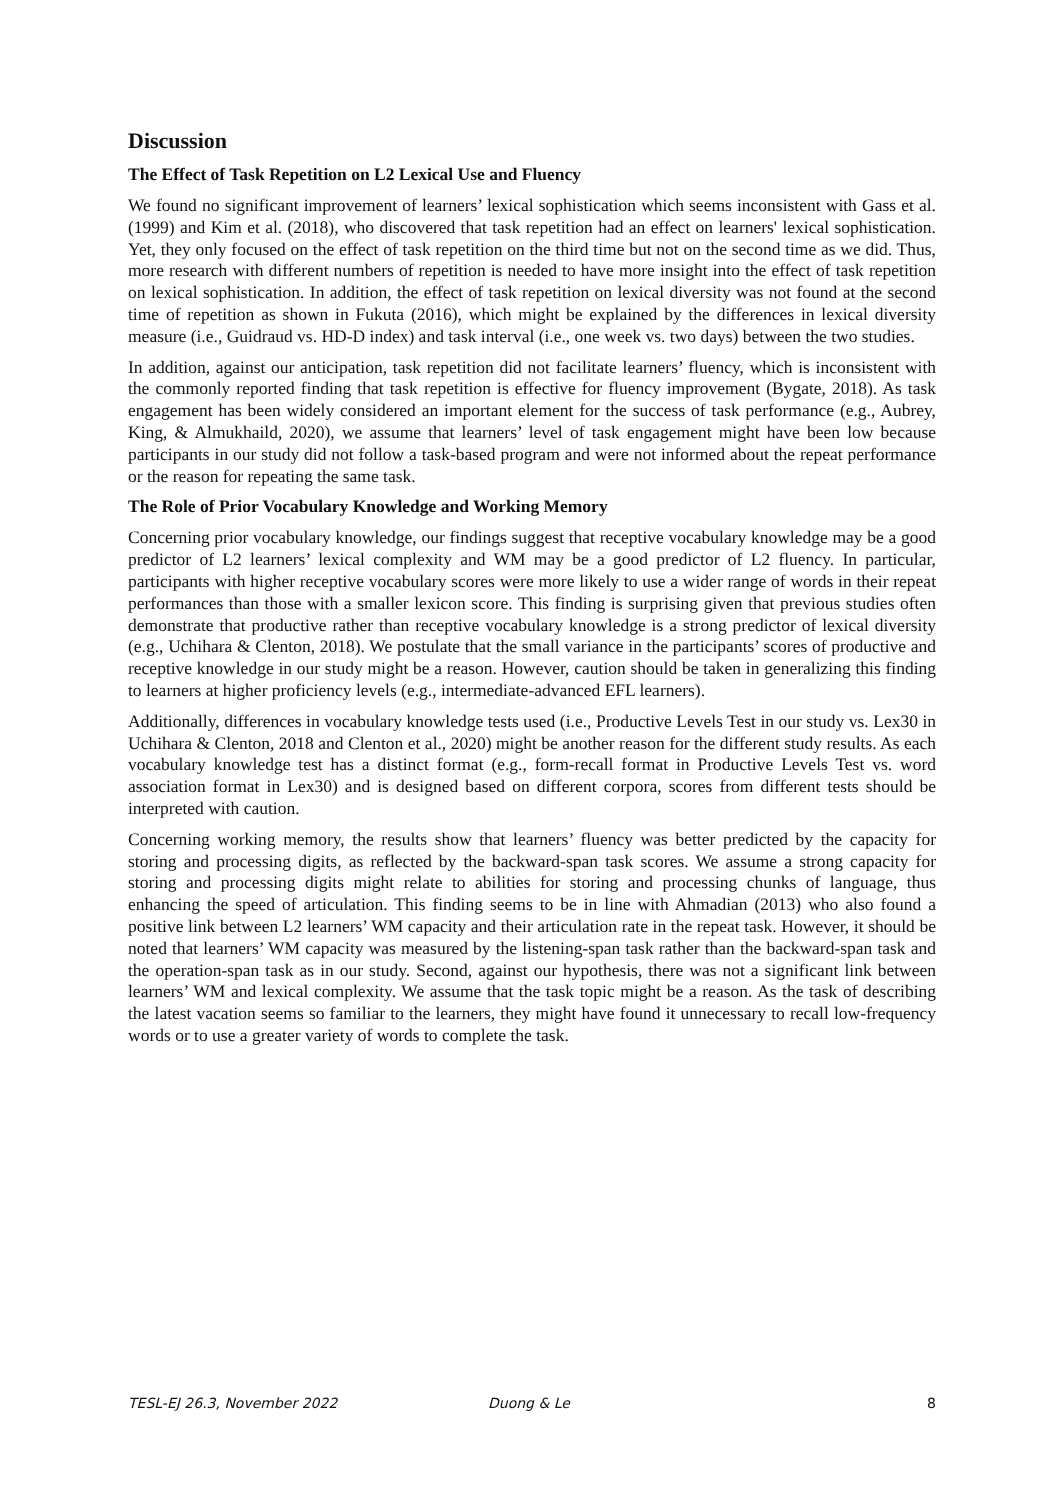Discussion
The Effect of Task Repetition on L2 Lexical Use and Fluency
We found no significant improvement of learners’ lexical sophistication which seems inconsistent with Gass et al. (1999) and Kim et al. (2018), who discovered that task repetition had an effect on learners' lexical sophistication. Yet, they only focused on the effect of task repetition on the third time but not on the second time as we did. Thus, more research with different numbers of repetition is needed to have more insight into the effect of task repetition on lexical sophistication. In addition, the effect of task repetition on lexical diversity was not found at the second time of repetition as shown in Fukuta (2016), which might be explained by the differences in lexical diversity measure (i.e., Guidraud vs. HD-D index) and task interval (i.e., one week vs. two days) between the two studies.
In addition, against our anticipation, task repetition did not facilitate learners’ fluency, which is inconsistent with the commonly reported finding that task repetition is effective for fluency improvement (Bygate, 2018). As task engagement has been widely considered an important element for the success of task performance (e.g., Aubrey, King, & Almukhaild, 2020), we assume that learners’ level of task engagement might have been low because participants in our study did not follow a task-based program and were not informed about the repeat performance or the reason for repeating the same task.
The Role of Prior Vocabulary Knowledge and Working Memory
Concerning prior vocabulary knowledge, our findings suggest that receptive vocabulary knowledge may be a good predictor of L2 learners’ lexical complexity and WM may be a good predictor of L2 fluency. In particular, participants with higher receptive vocabulary scores were more likely to use a wider range of words in their repeat performances than those with a smaller lexicon score. This finding is surprising given that previous studies often demonstrate that productive rather than receptive vocabulary knowledge is a strong predictor of lexical diversity (e.g., Uchihara & Clenton, 2018). We postulate that the small variance in the participants’ scores of productive and receptive knowledge in our study might be a reason. However, caution should be taken in generalizing this finding to learners at higher proficiency levels (e.g., intermediate-advanced EFL learners).
Additionally, differences in vocabulary knowledge tests used (i.e., Productive Levels Test in our study vs. Lex30 in Uchihara & Clenton, 2018 and Clenton et al., 2020) might be another reason for the different study results. As each vocabulary knowledge test has a distinct format (e.g., form-recall format in Productive Levels Test vs. word association format in Lex30) and is designed based on different corpora, scores from different tests should be interpreted with caution.
Concerning working memory, the results show that learners’ fluency was better predicted by the capacity for storing and processing digits, as reflected by the backward-span task scores. We assume a strong capacity for storing and processing digits might relate to abilities for storing and processing chunks of language, thus enhancing the speed of articulation. This finding seems to be in line with Ahmadian (2013) who also found a positive link between L2 learners’ WM capacity and their articulation rate in the repeat task. However, it should be noted that learners’ WM capacity was measured by the listening-span task rather than the backward-span task and the operation-span task as in our study. Second, against our hypothesis, there was not a significant link between learners’ WM and lexical complexity. We assume that the task topic might be a reason. As the task of describing the latest vacation seems so familiar to the learners, they might have found it unnecessary to recall low-frequency words or to use a greater variety of words to complete the task.
TESL-EJ 26.3, November 2022 Duong & Le 8